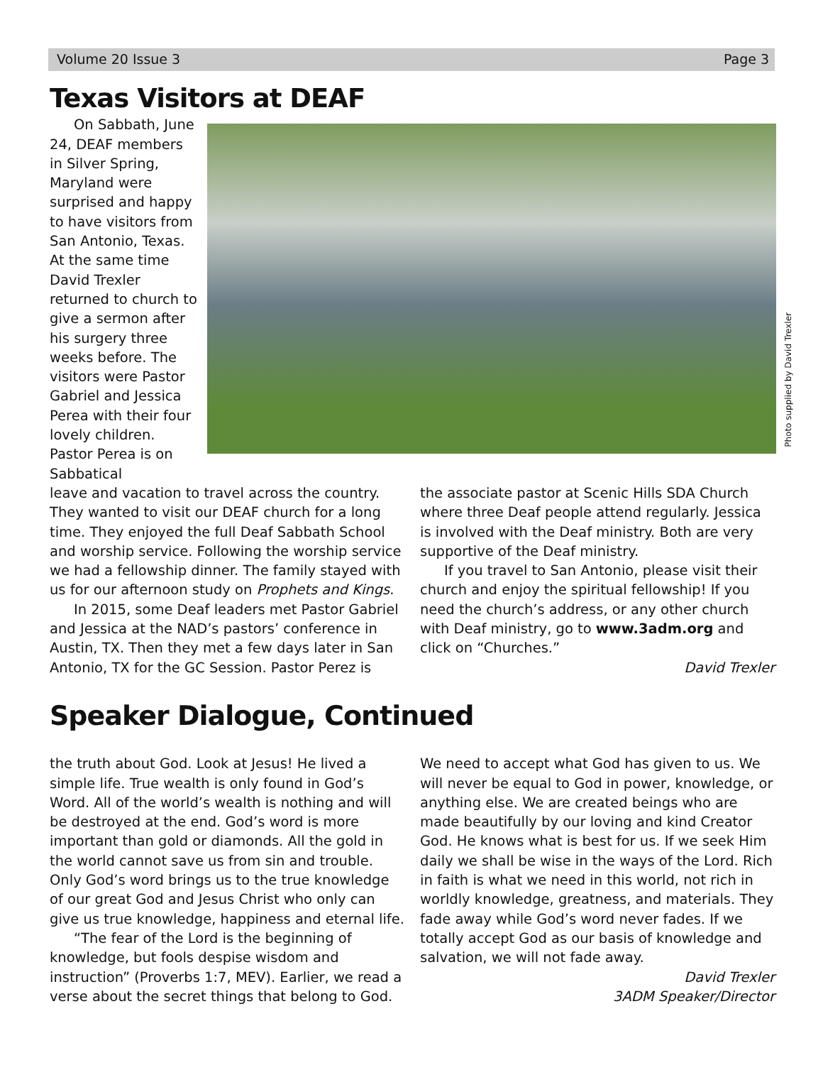Volume 20 Issue 3 Page 3
Texas Visitors at DEAF
On Sabbath, June 24, DEAF members in Silver Spring, Maryland were surprised and happy to have visitors from San Antonio, Texas. At the same time David Trexler returned to church to give a sermon after his surgery three weeks before. The visitors were Pastor Gabriel and Jessica Perea with their four lovely children. Pastor Perea is on Sabbatical
leave and vacation to travel across the country. They wanted to visit our DEAF church for a long time. They enjoyed the full Deaf Sabbath School and worship service. Following the worship service we had a fellowship dinner. The family stayed with us for our afternoon study on Prophets and Kings.
In 2015, some Deaf leaders met Pastor Gabriel and Jessica at the NAD’s pastors’ conference in Austin, TX. Then they met a few days later in San Antonio, TX for the GC Session. Pastor Perez is
the associate pastor at Scenic Hills SDA Church where three Deaf people attend regularly. Jessica is involved with the Deaf ministry. Both are very supportive of the Deaf ministry.
If you travel to San Antonio, please visit their church and enjoy the spiritual fellowship! If you need the church’s address, or any other church with Deaf ministry, go to www.3adm.org and click on “Churches.”
David Trexler
Photo supplied by David Trexler
Speaker Dialogue, Continued
the truth about God. Look at Jesus! He lived a simple life. True wealth is only found in God’s Word. All of the world’s wealth is nothing and will be destroyed at the end. God’s word is more important than gold or diamonds. All the gold in the world cannot save us from sin and trouble. Only God’s word brings us to the true knowledge of our great God and Jesus Christ who only can give us true knowledge, happiness and eternal life.
“The fear of the Lord is the beginning of knowledge, but fools despise wisdom and instruction” (Proverbs 1:7, MEV). Earlier, we read a verse about the secret things that belong to God.
We need to accept what God has given to us. We will never be equal to God in power, knowledge, or anything else. We are created beings who are made beautifully by our loving and kind Creator God. He knows what is best for us. If we seek Him daily we shall be wise in the ways of the Lord. Rich in faith is what we need in this world, not rich in worldly knowledge, greatness, and materials. They fade away while God’s word never fades. If we totally accept God as our basis of knowledge and salvation, we will not fade away.
David Trexler
3ADM Speaker/Director